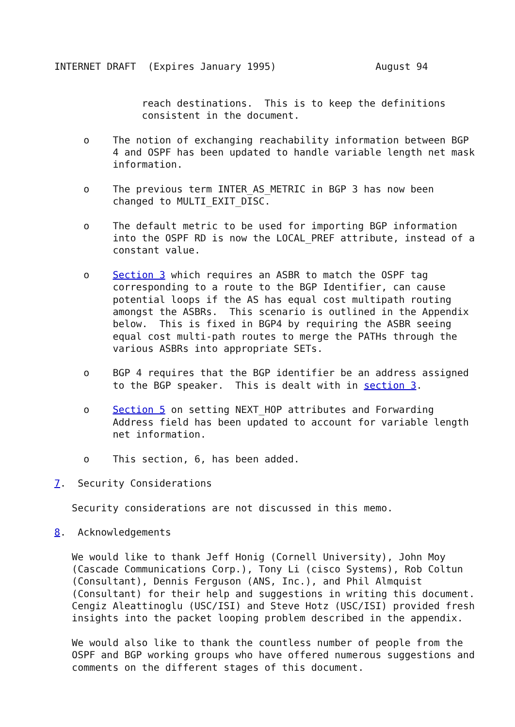INTERNET DRAFT  (Expires January 1995)                 August 94


               reach destinations.  This is to keep the definitions
               consistent in the document.

     o    The notion of exchanging reachability information between BGP
          4 and OSPF has been updated to handle variable length net mask
          information.

     o    The previous term INTER_AS_METRIC in BGP 3 has now been
          changed to MULTI_EXIT_DISC.

     o    The default metric to be used for importing BGP information
          into the OSPF RD is now the LOCAL_PREF attribute, instead of a
          constant value.

     o    Section 3 which requires an ASBR to match the OSPF tag
          corresponding to a route to the BGP Identifier, can cause
          potential loops if the AS has equal cost multipath routing
          amongst the ASBRs.  This scenario is outlined in the Appendix
          below.  This is fixed in BGP4 by requiring the ASBR seeing
          equal cost multi-path routes to merge the PATHs through the
          various ASBRs into appropriate SETs.

     o    BGP 4 requires that the BGP identifier be an address assigned
          to the BGP speaker.  This is dealt with in section 3.

     o    Section 5 on setting NEXT_HOP attributes and Forwarding
          Address field has been updated to account for variable length
          net information.

     o    This section, 6, has been added.

7.  Security Considerations

   Security considerations are not discussed in this memo.

8.  Acknowledgements

   We would like to thank Jeff Honig (Cornell University), John Moy
   (Cascade Communications Corp.), Tony Li (cisco Systems), Rob Coltun
   (Consultant), Dennis Ferguson (ANS, Inc.), and Phil Almquist
   (Consultant) for their help and suggestions in writing this document.
   Cengiz Aleattinoglu (USC/ISI) and Steve Hotz (USC/ISI) provided fresh
   insights into the packet looping problem described in the appendix.

   We would also like to thank the countless number of people from the
   OSPF and BGP working groups who have offered numerous suggestions and
   comments on the different stages of this document.